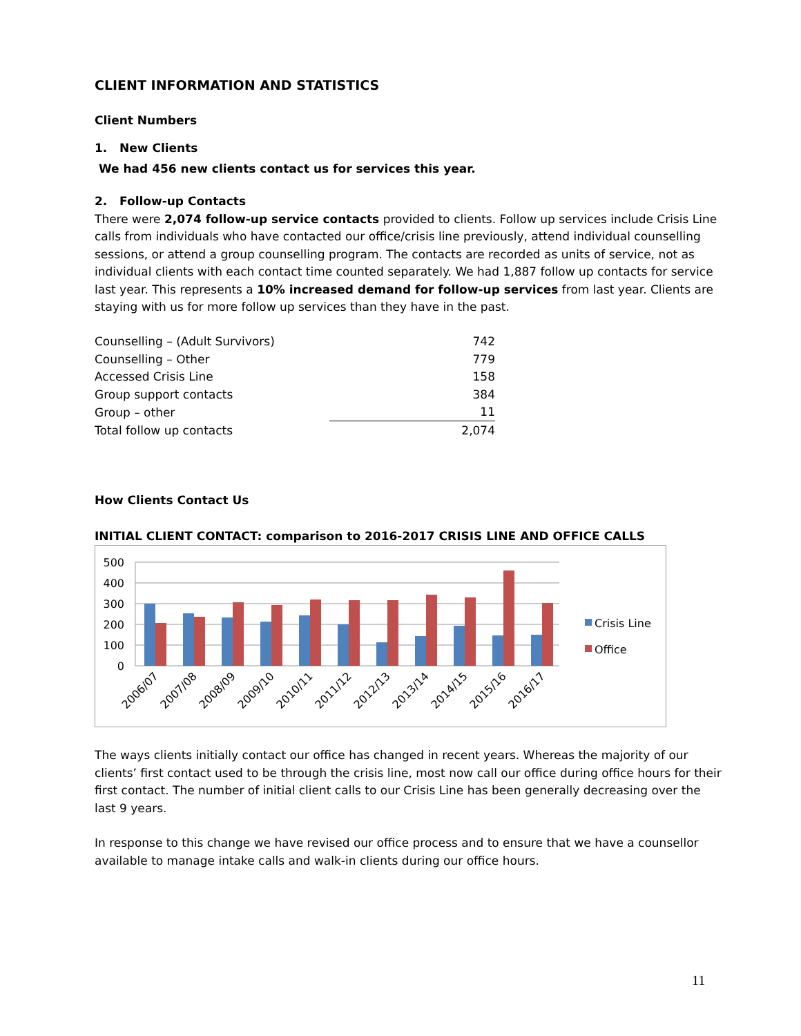CLIENT INFORMATION AND STATISTICS
Client Numbers
1. New Clients
We had 456 new clients contact us for services this year.
2. Follow-up Contacts
There were 2,074 follow-up service contacts provided to clients. Follow up services include Crisis Line calls from individuals who have contacted our office/crisis line previously, attend individual counselling sessions, or attend a group counselling program. The contacts are recorded as units of service, not as individual clients with each contact time counted separately. We had 1,887 follow up contacts for service last year. This represents a 10% increased demand for follow-up services from last year. Clients are staying with us for more follow up services than they have in the past.
| Counselling – (Adult Survivors) | 742 |
| Counselling – Other | 779 |
| Accessed Crisis Line | 158 |
| Group support contacts | 384 |
| Group – other | 11 |
| Total follow up contacts | 2,074 |
How Clients Contact Us
INITIAL CLIENT CONTACT: comparison to 2016-2017 CRISIS LINE AND OFFICE CALLS
500
400
300
200
100
0
2006/07
2007/08
2008/09
2009/10
2010/11
2011/12
2012/13
2013/14
2014/15
2015/16
2016/17
Crisis Line
Office
The ways clients initially contact our office has changed in recent years. Whereas the majority of our clients’ first contact used to be through the crisis line, most now call our office during office hours for their first contact. The number of initial client calls to our Crisis Line has been generally decreasing over the last 9 years.
In response to this change we have revised our office process and to ensure that we have a counsellor available to manage intake calls and walk-in clients during our office hours.
11